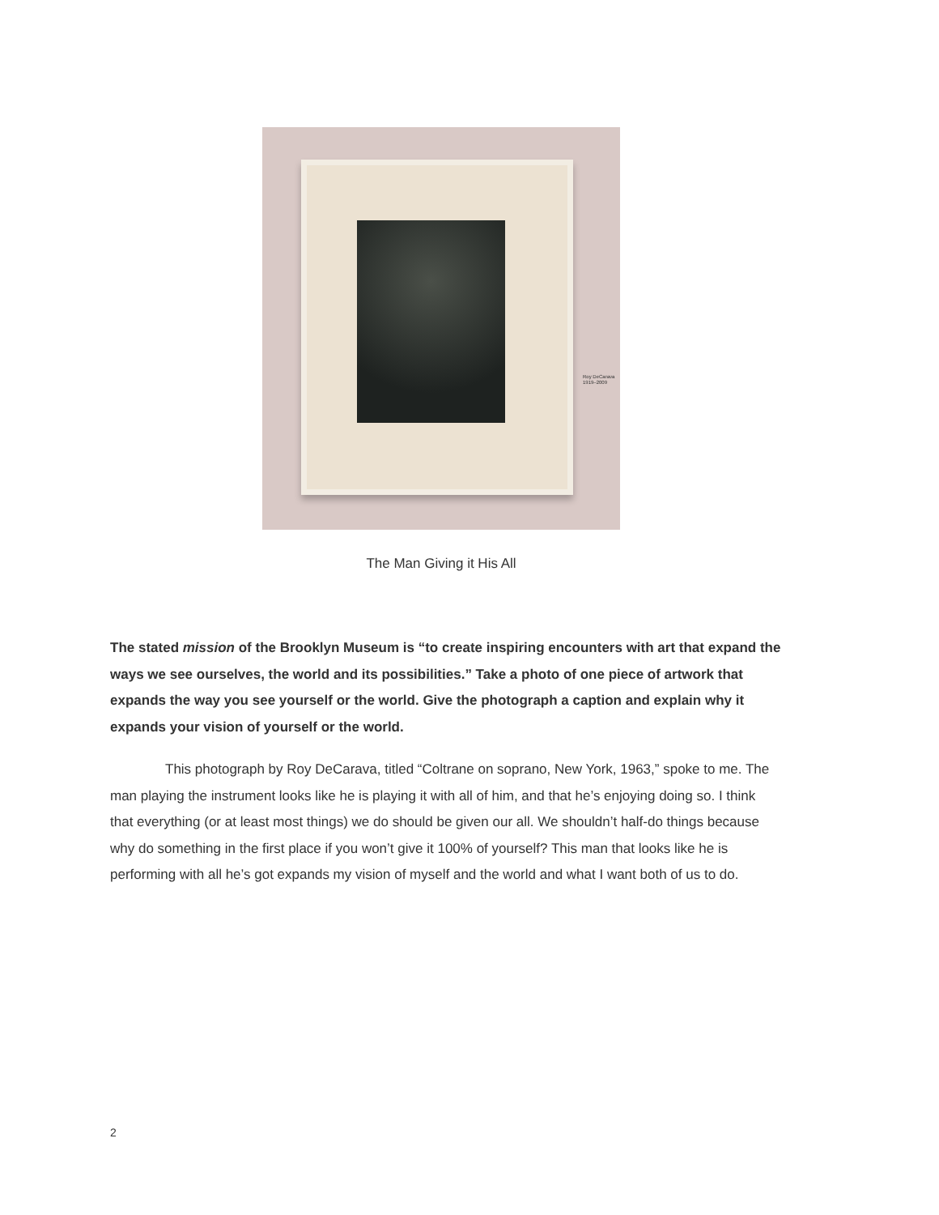Roy DeCarava
1919–2009
The Man Giving it His All
The stated mission of the Brooklyn Museum is “to create inspiring encounters with art that expand the ways we see ourselves, the world and its possibilities.” Take a photo of one piece of artwork that expands the way you see yourself or the world. Give the photograph a caption and explain why it expands your vision of yourself or the world.
This photograph by Roy DeCarava, titled “Coltrane on soprano, New York, 1963,” spoke to me. The man playing the instrument looks like he is playing it with all of him, and that he’s enjoying doing so. I think that everything (or at least most things) we do should be given our all. We shouldn’t half-do things because why do something in the first place if you won’t give it 100% of yourself? This man that looks like he is performing with all he’s got expands my vision of myself and the world and what I want both of us to do.
2